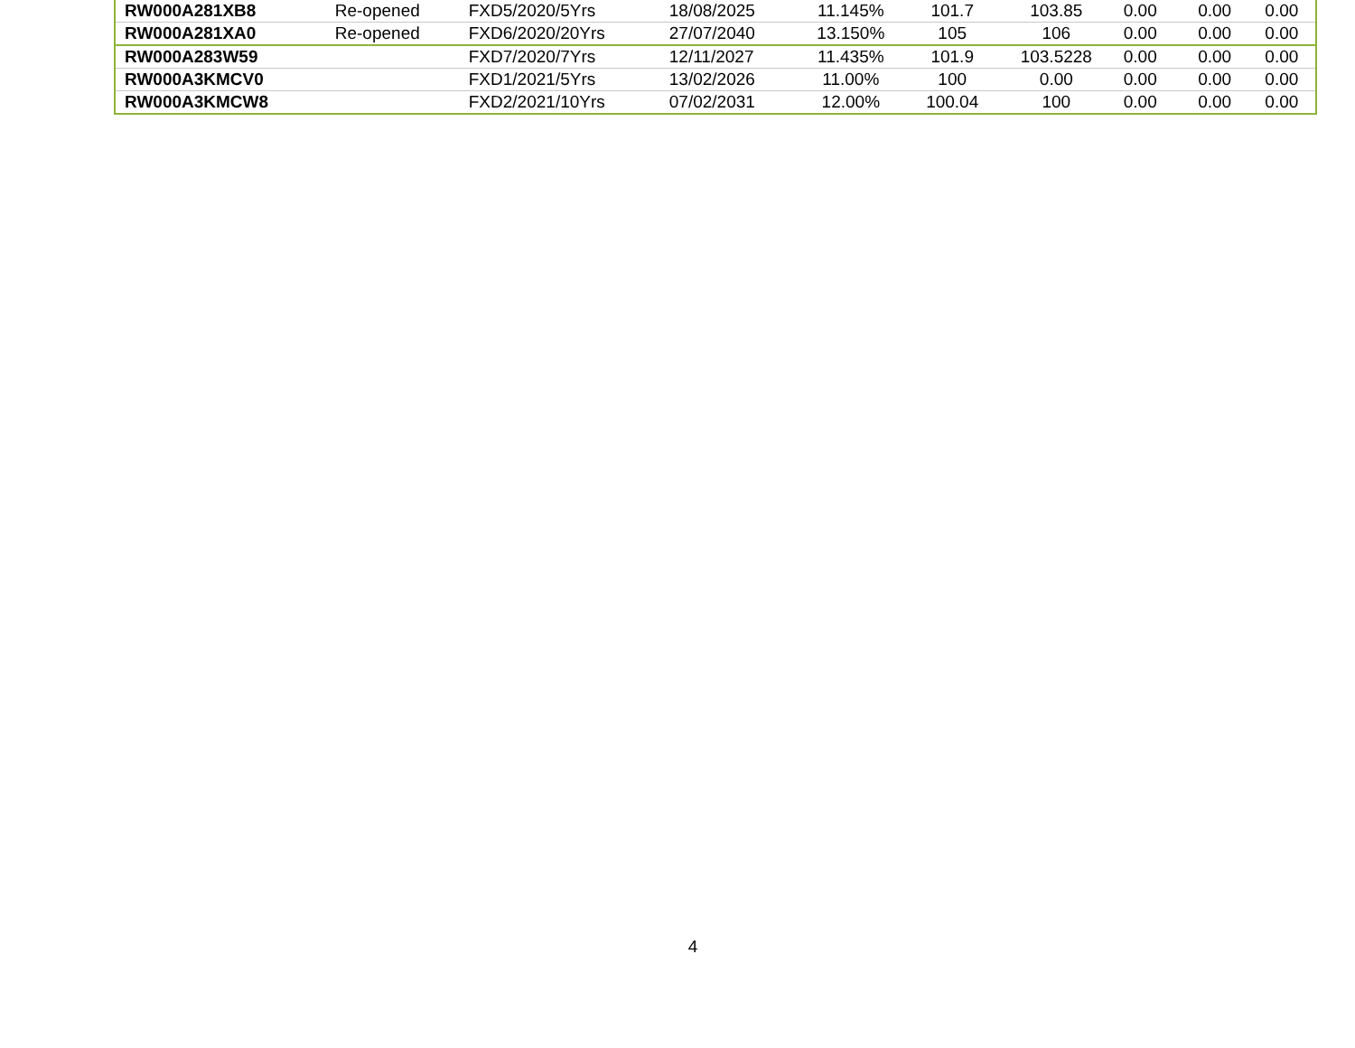| RW000A281XB8 | Re-opened | FXD5/2020/5Yrs | 18/08/2025 | 11.145% | 101.7 | 103.85 | 0.00 | 0.00 | 0.00 |
| RW000A281XA0 | Re-opened | FXD6/2020/20Yrs | 27/07/2040 | 13.150% | 105 | 106 | 0.00 | 0.00 | 0.00 |
| RW000A283W59 | | FXD7/2020/7Yrs | 12/11/2027 | 11.435% | 101.9 | 103.5228 | 0.00 | 0.00 | 0.00 |
| RW000A3KMCV0 | | FXD1/2021/5Yrs | 13/02/2026 | 11.00% | 100 | 0.00 | 0.00 | 0.00 | 0.00 |
| RW000A3KMCW8 | | FXD2/2021/10Yrs | 07/02/2031 | 12.00% | 100.04 | 100 | 0.00 | 0.00 | 0.00 |
4